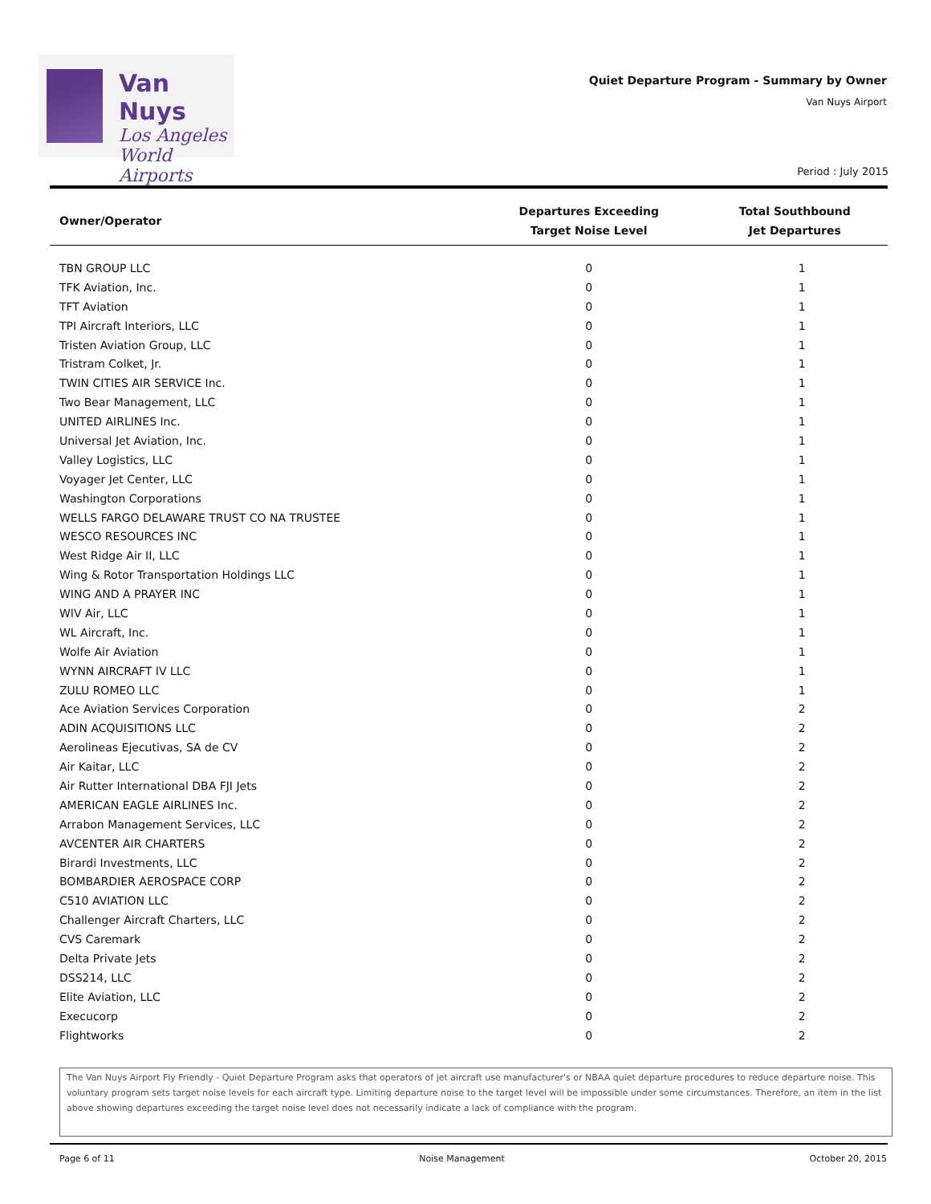Van Nuys
Los Angeles
World Airports
Quiet Departure Program - Summary by Owner
Van Nuys Airport
Period : July 2015
| Owner/Operator | Departures Exceeding Target Noise Level | Total Southbound Jet Departures |
| --- | --- | --- |
| TBN GROUP LLC | 0 | 1 |
| TFK Aviation, Inc. | 0 | 1 |
| TFT Aviation | 0 | 1 |
| TPI Aircraft Interiors, LLC | 0 | 1 |
| Tristen Aviation Group, LLC | 0 | 1 |
| Tristram Colket, Jr. | 0 | 1 |
| TWIN CITIES AIR SERVICE Inc. | 0 | 1 |
| Two Bear Management, LLC | 0 | 1 |
| UNITED AIRLINES Inc. | 0 | 1 |
| Universal Jet Aviation, Inc. | 0 | 1 |
| Valley Logistics, LLC | 0 | 1 |
| Voyager Jet Center, LLC | 0 | 1 |
| Washington Corporations | 0 | 1 |
| WELLS FARGO DELAWARE TRUST CO NA TRUSTEE | 0 | 1 |
| WESCO RESOURCES INC | 0 | 1 |
| West Ridge Air II, LLC | 0 | 1 |
| Wing & Rotor Transportation Holdings LLC | 0 | 1 |
| WING AND A PRAYER INC | 0 | 1 |
| WIV Air, LLC | 0 | 1 |
| WL Aircraft, Inc. | 0 | 1 |
| Wolfe Air Aviation | 0 | 1 |
| WYNN AIRCRAFT IV LLC | 0 | 1 |
| ZULU ROMEO LLC | 0 | 1 |
| Ace Aviation Services Corporation | 0 | 2 |
| ADIN ACQUISITIONS LLC | 0 | 2 |
| Aerolineas Ejecutivas, SA de CV | 0 | 2 |
| Air Kaitar, LLC | 0 | 2 |
| Air Rutter International DBA FJI Jets | 0 | 2 |
| AMERICAN EAGLE AIRLINES Inc. | 0 | 2 |
| Arrabon Management Services, LLC | 0 | 2 |
| AVCENTER AIR CHARTERS | 0 | 2 |
| Birardi Investments, LLC | 0 | 2 |
| BOMBARDIER AEROSPACE CORP | 0 | 2 |
| C510 AVIATION LLC | 0 | 2 |
| Challenger Aircraft Charters, LLC | 0 | 2 |
| CVS Caremark | 0 | 2 |
| Delta Private Jets | 0 | 2 |
| DSS214, LLC | 0 | 2 |
| Elite Aviation, LLC | 0 | 2 |
| Execucorp | 0 | 2 |
| Flightworks | 0 | 2 |
The Van Nuys Airport Fly Friendly - Quiet Departure Program asks that operators of jet aircraft use manufacturer's or NBAA quiet departure procedures to reduce departure noise. This voluntary program sets target noise levels for each aircraft type. Limiting departure noise to the target level will be impossible under some circumstances. Therefore, an item in the list above showing departures exceeding the target noise level does not necessarily indicate a lack of compliance with the program.
Page 6 of 11 Noise Management October 20, 2015